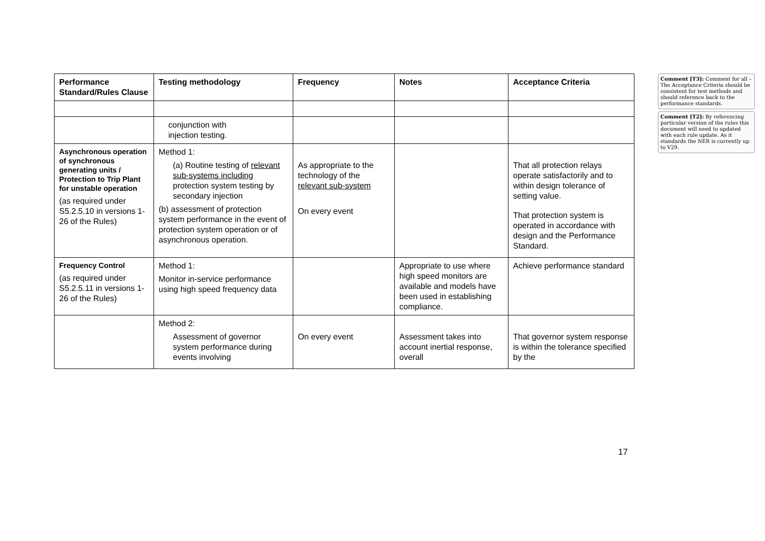| Performance Standard/Rules Clause | Testing methodology | Frequency | Notes | Acceptance Criteria |
| --- | --- | --- | --- | --- |
| | conjunction with injection testing. | | | |
| Asynchronous operation of synchronous generating units / Protection to Trip Plant for unstable operation (as required under S5.2.5.10 in versions 1-26 of the Rules) | Method 1: (a) Routine testing of relevant sub-systems including protection system testing by secondary injection (b) assessment of protection system performance in the event of protection system operation or of asynchronous operation. | As appropriate to the technology of the relevant sub-system On every event | | That all protection relays operate satisfactorily and to within design tolerance of setting value. That protection system is operated in accordance with design and the Performance Standard. |
| Frequency Control (as required under S5.2.5.11 in versions 1-26 of the Rules) | Method 1: Monitor in-service performance using high speed frequency data | | Appropriate to use where high speed monitors are available and models have been used in establishing compliance. | Achieve performance standard |
| | Method 2: Assessment of governor system performance during events involving | On every event | Assessment takes into account inertial response, overall | That governor system response is within the tolerance specified by the |
Comment [T3]: Comment for all – The Acceptance Criteria should be consistent for test methods and should reference back to the performance standards.
Comment [T2]: By referencing particular version of the rules this document will need to updated with each rule update. As it standards the NER is currently up to V29.
17